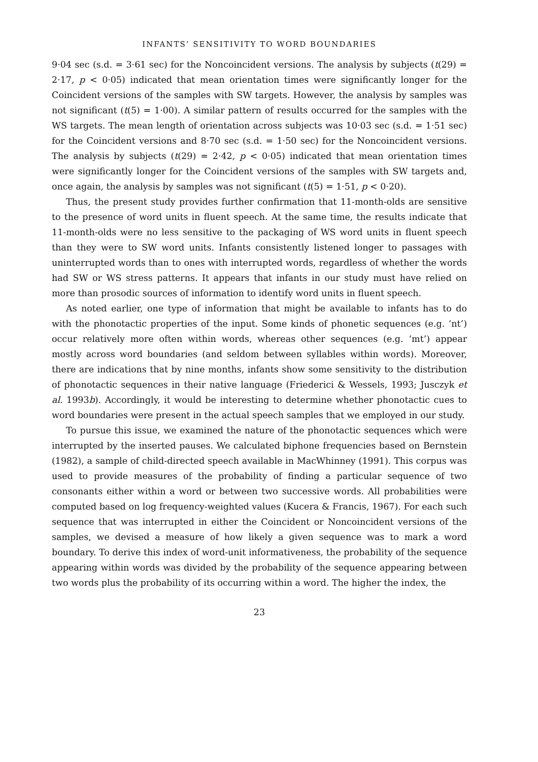INFANTS’ SENSITIVITY TO WORD BOUNDARIES
9·04 sec (s.d. = 3·61 sec) for the Noncoincident versions. The analysis by subjects (t(29) = 2·17, p < 0·05) indicated that mean orientation times were significantly longer for the Coincident versions of the samples with SW targets. However, the analysis by samples was not significant (t(5) = 1·00). A similar pattern of results occurred for the samples with the WS targets. The mean length of orientation across subjects was 10·03 sec (s.d. = 1·51 sec) for the Coincident versions and 8·70 sec (s.d. = 1·50 sec) for the Noncoincident versions. The analysis by subjects (t(29) = 2·42, p < 0·05) indicated that mean orientation times were significantly longer for the Coincident versions of the samples with SW targets and, once again, the analysis by samples was not significant (t(5) = 1·51, p < 0·20).
Thus, the present study provides further confirmation that 11-month-olds are sensitive to the presence of word units in fluent speech. At the same time, the results indicate that 11-month-olds were no less sensitive to the packaging of WS word units in fluent speech than they were to SW word units. Infants consistently listened longer to passages with uninterrupted words than to ones with interrupted words, regardless of whether the words had SW or WS stress patterns. It appears that infants in our study must have relied on more than prosodic sources of information to identify word units in fluent speech.
As noted earlier, one type of information that might be available to infants has to do with the phonotactic properties of the input. Some kinds of phonetic sequences (e.g. ‘nt’) occur relatively more often within words, whereas other sequences (e.g. ‘mt’) appear mostly across word boundaries (and seldom between syllables within words). Moreover, there are indications that by nine months, infants show some sensitivity to the distribution of phonotactic sequences in their native language (Friederici & Wessels, 1993; Jusczyk et al. 1993b). Accordingly, it would be interesting to determine whether phonotactic cues to word boundaries were present in the actual speech samples that we employed in our study.
To pursue this issue, we examined the nature of the phonotactic sequences which were interrupted by the inserted pauses. We calculated biphone frequencies based on Bernstein (1982), a sample of child-directed speech available in MacWhinney (1991). This corpus was used to provide measures of the probability of finding a particular sequence of two consonants either within a word or between two successive words. All probabilities were computed based on log frequency-weighted values (Kucera & Francis, 1967). For each such sequence that was interrupted in either the Coincident or Noncoincident versions of the samples, we devised a measure of how likely a given sequence was to mark a word boundary. To derive this index of word-unit informativeness, the probability of the sequence appearing within words was divided by the probability of the sequence appearing between two words plus the probability of its occurring within a word. The higher the index, the
23